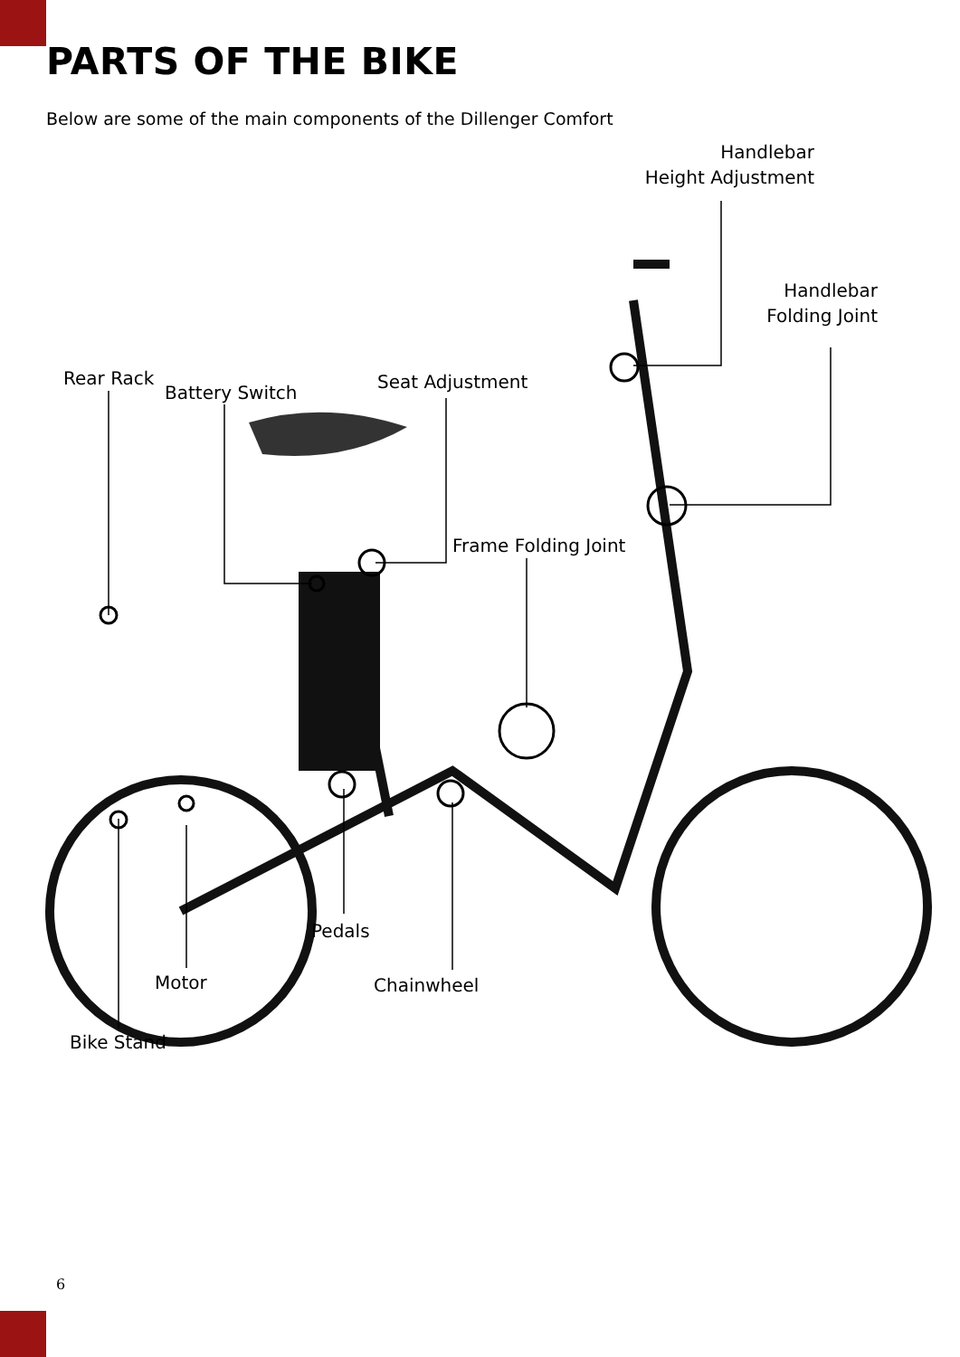PARTS OF THE BIKE
Below are some of the main components of the Dillenger Comfort
Handlebar
Height Adjustment
Handlebar
Folding Joint
Rear Rack
Battery Switch
Seat Adjustment
Frame Folding Joint
Pedals
Motor Chainwheel
Bike Stand
6